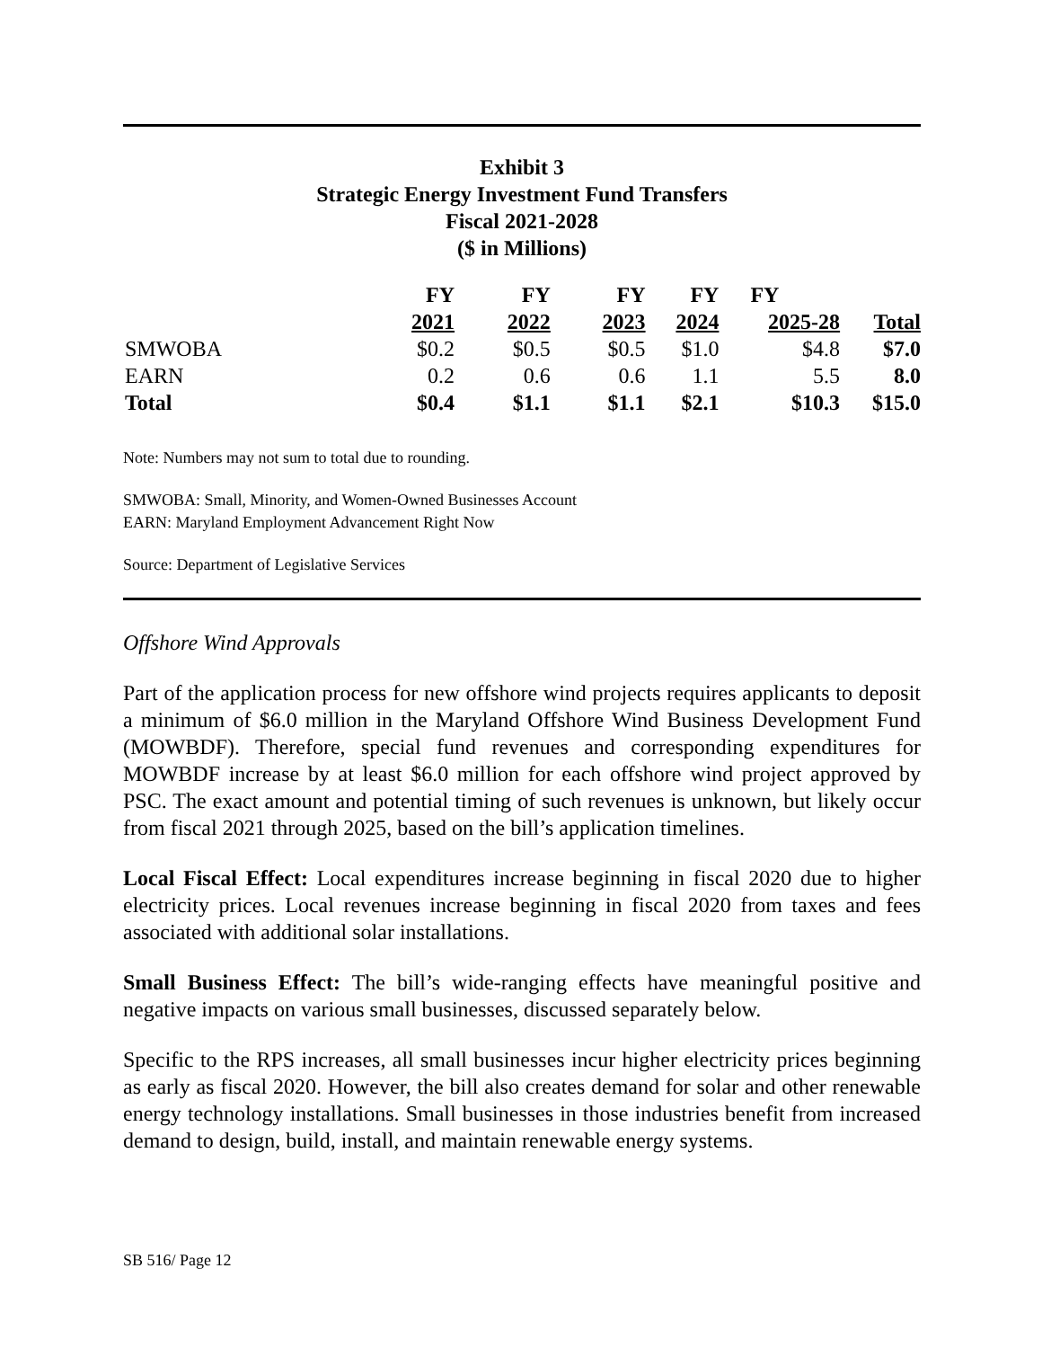Exhibit 3
Strategic Energy Investment Fund Transfers
Fiscal 2021-2028
($ in Millions)
| | FY | FY | FY | FY | FY | |
| --- | --- | --- | --- | --- | --- | --- |
| | 2021 | 2022 | 2023 | 2024 | 2025-28 | Total |
| SMWOBA | $0.2 | $0.5 | $0.5 | $1.0 | $4.8 | $7.0 |
| EARN | 0.2 | 0.6 | 0.6 | 1.1 | 5.5 | 8.0 |
| Total | $0.4 | $1.1 | $1.1 | $2.1 | $10.3 | $15.0 |
Note: Numbers may not sum to total due to rounding.
SMWOBA: Small, Minority, and Women-Owned Businesses Account
EARN: Maryland Employment Advancement Right Now
Source: Department of Legislative Services
Offshore Wind Approvals
Part of the application process for new offshore wind projects requires applicants to deposit a minimum of $6.0 million in the Maryland Offshore Wind Business Development Fund (MOWBDF). Therefore, special fund revenues and corresponding expenditures for MOWBDF increase by at least $6.0 million for each offshore wind project approved by PSC. The exact amount and potential timing of such revenues is unknown, but likely occur from fiscal 2021 through 2025, based on the bill’s application timelines.
Local Fiscal Effect: Local expenditures increase beginning in fiscal 2020 due to higher electricity prices. Local revenues increase beginning in fiscal 2020 from taxes and fees associated with additional solar installations.
Small Business Effect: The bill’s wide-ranging effects have meaningful positive and negative impacts on various small businesses, discussed separately below.
Specific to the RPS increases, all small businesses incur higher electricity prices beginning as early as fiscal 2020. However, the bill also creates demand for solar and other renewable energy technology installations. Small businesses in those industries benefit from increased demand to design, build, install, and maintain renewable energy systems.
SB 516/ Page 12